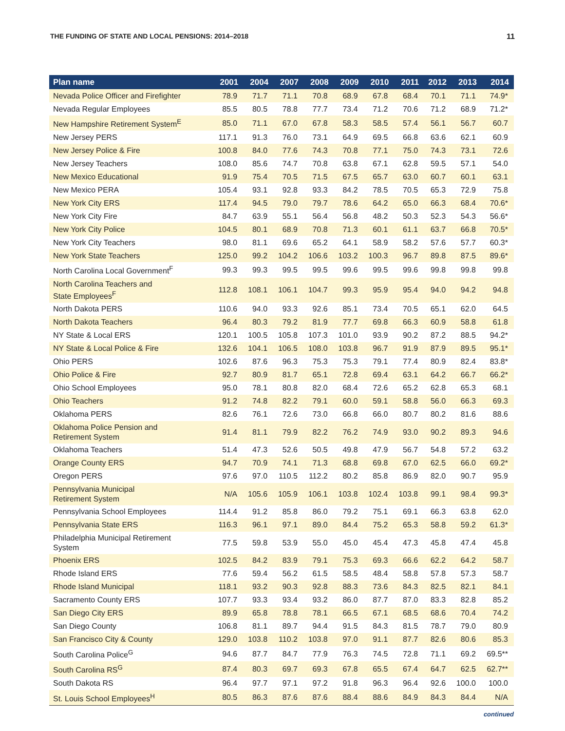THE FUNDING OF STATE AND LOCAL PENSIONS: 2014–2018 11
| Plan name | 2001 | 2004 | 2007 | 2008 | 2009 | 2010 | 2011 | 2012 | 2013 | 2014 |
| --- | --- | --- | --- | --- | --- | --- | --- | --- | --- | --- |
| Nevada Police Officer and Firefighter | 78.9 | 71.7 | 71.1 | 70.8 | 68.9 | 67.8 | 68.4 | 70.1 | 71.1 | 74.9* |
| Nevada Regular Employees | 85.5 | 80.5 | 78.8 | 77.7 | 73.4 | 71.2 | 70.6 | 71.2 | 68.9 | 71.2* |
| New Hampshire Retirement System<sup>E</sup> | 85.0 | 71.1 | 67.0 | 67.8 | 58.3 | 58.5 | 57.4 | 56.1 | 56.7 | 60.7 |
| New Jersey PERS | 117.1 | 91.3 | 76.0 | 73.1 | 64.9 | 69.5 | 66.8 | 63.6 | 62.1 | 60.9 |
| New Jersey Police & Fire | 100.8 | 84.0 | 77.6 | 74.3 | 70.8 | 77.1 | 75.0 | 74.3 | 73.1 | 72.6 |
| New Jersey Teachers | 108.0 | 85.6 | 74.7 | 70.8 | 63.8 | 67.1 | 62.8 | 59.5 | 57.1 | 54.0 |
| New Mexico Educational | 91.9 | 75.4 | 70.5 | 71.5 | 67.5 | 65.7 | 63.0 | 60.7 | 60.1 | 63.1 |
| New Mexico PERA | 105.4 | 93.1 | 92.8 | 93.3 | 84.2 | 78.5 | 70.5 | 65.3 | 72.9 | 75.8 |
| New York City ERS | 117.4 | 94.5 | 79.0 | 79.7 | 78.6 | 64.2 | 65.0 | 66.3 | 68.4 | 70.6* |
| New York City Fire | 84.7 | 63.9 | 55.1 | 56.4 | 56.8 | 48.2 | 50.3 | 52.3 | 54.3 | 56.6* |
| New York City Police | 104.5 | 80.1 | 68.9 | 70.8 | 71.3 | 60.1 | 61.1 | 63.7 | 66.8 | 70.5* |
| New York City Teachers | 98.0 | 81.1 | 69.6 | 65.2 | 64.1 | 58.9 | 58.2 | 57.6 | 57.7 | 60.3* |
| New York State Teachers | 125.0 | 99.2 | 104.2 | 106.6 | 103.2 | 100.3 | 96.7 | 89.8 | 87.5 | 89.6* |
| North Carolina Local Government<sup>F</sup> | 99.3 | 99.3 | 99.5 | 99.5 | 99.6 | 99.5 | 99.6 | 99.8 | 99.8 | 99.8 |
| North Carolina Teachers and State Employees<sup>F</sup> | 112.8 | 108.1 | 106.1 | 104.7 | 99.3 | 95.9 | 95.4 | 94.0 | 94.2 | 94.8 |
| North Dakota PERS | 110.6 | 94.0 | 93.3 | 92.6 | 85.1 | 73.4 | 70.5 | 65.1 | 62.0 | 64.5 |
| North Dakota Teachers | 96.4 | 80.3 | 79.2 | 81.9 | 77.7 | 69.8 | 66.3 | 60.9 | 58.8 | 61.8 |
| NY State & Local ERS | 120.1 | 100.5 | 105.8 | 107.3 | 101.0 | 93.9 | 90.2 | 87.2 | 88.5 | 94.2* |
| NY State & Local Police & Fire | 132.6 | 104.1 | 106.5 | 108.0 | 103.8 | 96.7 | 91.9 | 87.9 | 89.5 | 95.1* |
| Ohio PERS | 102.6 | 87.6 | 96.3 | 75.3 | 75.3 | 79.1 | 77.4 | 80.9 | 82.4 | 83.8* |
| Ohio Police & Fire | 92.7 | 80.9 | 81.7 | 65.1 | 72.8 | 69.4 | 63.1 | 64.2 | 66.7 | 66.2* |
| Ohio School Employees | 95.0 | 78.1 | 80.8 | 82.0 | 68.4 | 72.6 | 65.2 | 62.8 | 65.3 | 68.1 |
| Ohio Teachers | 91.2 | 74.8 | 82.2 | 79.1 | 60.0 | 59.1 | 58.8 | 56.0 | 66.3 | 69.3 |
| Oklahoma PERS | 82.6 | 76.1 | 72.6 | 73.0 | 66.8 | 66.0 | 80.7 | 80.2 | 81.6 | 88.6 |
| Oklahoma Police Pension and Retirement System | 91.4 | 81.1 | 79.9 | 82.2 | 76.2 | 74.9 | 93.0 | 90.2 | 89.3 | 94.6 |
| Oklahoma Teachers | 51.4 | 47.3 | 52.6 | 50.5 | 49.8 | 47.9 | 56.7 | 54.8 | 57.2 | 63.2 |
| Orange County ERS | 94.7 | 70.9 | 74.1 | 71.3 | 68.8 | 69.8 | 67.0 | 62.5 | 66.0 | 69.2* |
| Oregon PERS | 97.6 | 97.0 | 110.5 | 112.2 | 80.2 | 85.8 | 86.9 | 82.0 | 90.7 | 95.9 |
| Pennsylvania Municipal Retirement System | N/A | 105.6 | 105.9 | 106.1 | 103.8 | 102.4 | 103.8 | 99.1 | 98.4 | 99.3* |
| Pennsylvania School Employees | 114.4 | 91.2 | 85.8 | 86.0 | 79.2 | 75.1 | 69.1 | 66.3 | 63.8 | 62.0 |
| Pennsylvania State ERS | 116.3 | 96.1 | 97.1 | 89.0 | 84.4 | 75.2 | 65.3 | 58.8 | 59.2 | 61.3* |
| Philadelphia Municipal Retirement System | 77.5 | 59.8 | 53.9 | 55.0 | 45.0 | 45.4 | 47.3 | 45.8 | 47.4 | 45.8 |
| Phoenix ERS | 102.5 | 84.2 | 83.9 | 79.1 | 75.3 | 69.3 | 66.6 | 62.2 | 64.2 | 58.7 |
| Rhode Island ERS | 77.6 | 59.4 | 56.2 | 61.5 | 58.5 | 48.4 | 58.8 | 57.8 | 57.3 | 58.7 |
| Rhode Island Municipal | 118.1 | 93.2 | 90.3 | 92.8 | 88.3 | 73.6 | 84.3 | 82.5 | 82.1 | 84.1 |
| Sacramento County ERS | 107.7 | 93.3 | 93.4 | 93.2 | 86.0 | 87.7 | 87.0 | 83.3 | 82.8 | 85.2 |
| San Diego City ERS | 89.9 | 65.8 | 78.8 | 78.1 | 66.5 | 67.1 | 68.5 | 68.6 | 70.4 | 74.2 |
| San Diego County | 106.8 | 81.1 | 89.7 | 94.4 | 91.5 | 84.3 | 81.5 | 78.7 | 79.0 | 80.9 |
| San Francisco City & County | 129.0 | 103.8 | 110.2 | 103.8 | 97.0 | 91.1 | 87.7 | 82.6 | 80.6 | 85.3 |
| South Carolina Police<sup>G</sup> | 94.6 | 87.7 | 84.7 | 77.9 | 76.3 | 74.5 | 72.8 | 71.1 | 69.2 | 69.5** |
| South Carolina RS<sup>G</sup> | 87.4 | 80.3 | 69.7 | 69.3 | 67.8 | 65.5 | 67.4 | 64.7 | 62.5 | 62.7** |
| South Dakota RS | 96.4 | 97.7 | 97.1 | 97.2 | 91.8 | 96.3 | 96.4 | 92.6 | 100.0 | 100.0 |
| St. Louis School Employees<sup>H</sup> | 80.5 | 86.3 | 87.6 | 87.6 | 88.4 | 88.6 | 84.9 | 84.3 | 84.4 | N/A |
continued